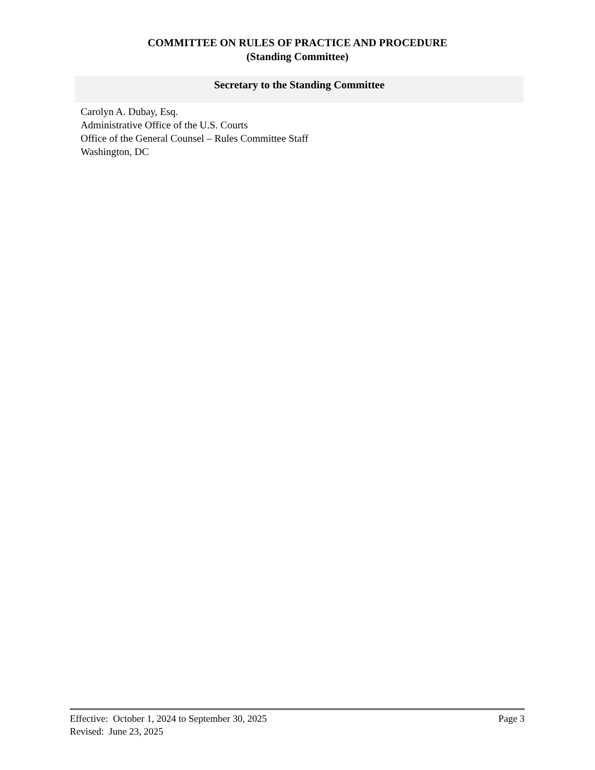COMMITTEE ON RULES OF PRACTICE AND PROCEDURE
(Standing Committee)
Secretary to the Standing Committee
Carolyn A. Dubay, Esq.
Administrative Office of the U.S. Courts
Office of the General Counsel – Rules Committee Staff
Washington, DC
Effective: October 1, 2024 to September 30, 2025 Page 3
Revised: June 23, 2025